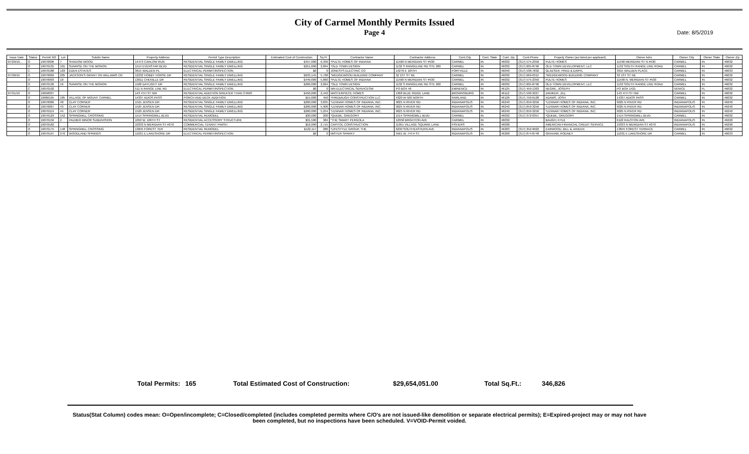City of Carmel Monthly Permits Issued
Page 4
Date: 8/5/2019
| Issue Date | Status | Permit NO | Lot | Subdiv Name | Property Address | Permit Type Description | Estimated Cost of Construction | Sq Ft | Contractor Name | Contractor Address | Cont.City | Cont. State | Cont. Zip | Cont.Phone | Propety Owner (as listed per applicant) | Owner Adrs | Owner City | Owner State | Owner Zip |
| --- | --- | --- | --- | --- | --- | --- | --- | --- | --- | --- | --- | --- | --- | --- | --- | --- | --- | --- | --- |
| 07/29/19... | O | 19070096 | 7 | SHADOW WOOD | 14473 CARLOW RUN | RESIDENTIAL SINGLE FAMILY DWELLING | $457,000 | 6,399 | *PULTE HOMES OF INDIANA | 11590 N MERIDIAN ST #530 | CARMEL | IN | 46032 | (317) 575-2350 | PULTE HOMES | 11590 MERIDIAN ST N #530 | CARMEL | IN | 46032 |
| | O | 19070135 | 101 | SUNRISE ON THE MONON | 1514 EVENSTAR BLVD | RESIDENTIAL SINGLE FAMILY DWELLING | $251,600 | 2,894 | *OLD TOWN DESIGN | 1132 S RANGELINE RD STE 200 | CARMEL | IN | 46032 | (317) 605-8796 | OLD TOWN DEVELOPMENT, LLC | 1132 SOUTH RANGE LINE ROAD | CARMEL | IN | 46032 |
| | C | 19070188 | 103 | EDEN ESTATES | 3615 WALDEN PL | ELECTRICAL PERMIT/INSPECTION | $0 | 0 | JONESYS ELECTRIC CO | 14276 E 104TH | FORTVILLE | IN | 46040 | (317) 538-7832 | GLAESER, FRED & DARYL | 3615 WALDEN PLACE | CARMEL | IN | 46033 |
| 07/30/19 | O | 19070069 | 205 | JACKSON'S GRANT ON WILLIAMS CR | 12232 HOBBY HORSE DR | RESIDENTIAL SINGLE FAMILY DWELLING | $633,145 | 5,768 | *WEDGEWOOD BUILDING COMPANY | 32 1ST ST NE | CARMEL | IN | 46032 | (317) 669-6315 | *WEDGEWOOD BUILDING COMPANY | 32 1ST ST NE | CARMEL | IN | 46032 |
| | O | 19070093 | 10 | | 13011 CHENILLE DR | RESIDENTIAL SINGLE FAMILY DWELLING | $449,000 | 5,860 | *PULTE HOMES OF INDIANA | 11590 N MERIDIAN ST #530 | CARMEL | IN | 46032 | (317) 575-2350 | PULTE HOMES | 11590 N. MERIDIAN ST #530 | CARMEL | IN | 46032 |
| | O | 19070136 | 16 | SUNRISE ON THE MONON | 1506 DAYLIGHT DR | RESIDENTIAL SINGLE FAMILY DWELLING | $260,000 | 2,824 | *OLD TOWN DESIGN | 1132 S RANGELINE RD STE 200 | CARMEL | IN | 46032 | (317) 605-8796 | OLD TOWN DEVELOPMENT, LLC | 1132 SOUTH RANGE LINE ROAD | CARMEL | IN | 46032 |
| | C | 19070192 | | | 511 N RANGE LINE RD | ELECTRICAL PERMIT/INSPECTION | $0 | 0 | WN ELECTRICAL SERVICESW | PO BOX 46 | EMINENCE | IN | 46125 | (317) 459-1303 | NEGRE, JOSEPH | PO BOX 1421 | VENICE | FL | 46032 |
| 07/31/19 | O | 19050037 | | | 143 4TH ST NW | RESIDENTIAL ADDITION GREATER THAN 3 RMS | $450,000 | 2,442 | MASTERPIECE HOMES | 1368 BLUE RIDGE LANE | BROWNSBURG | IN | 46112 | (317) 590-3227 | ZANIKER, JILL | 143 4TH ST NW | CARMEL | IN | 46032 |
| | O | 19060195 | 185 | VILLAGE OF MOUNT CARMEL | 14337 ADIOS PASS | PORCH AND DECK ADDITION | $15,000 | 450 | *FIREBAUGH CONSTRUCTION LLC | 4320 W 500 NORTH | FAIRLAND | IN | 46126 | (317) 750-6128 | ADAMS, JOSH | 14337 ADIOS PASS | CARMEL | IN | 46032 |
| | O | 19070066 | 48 | CLAY CORNER | 1521 JENSEN DR | RESIDENTIAL SINGLE FAMILY DWELLING | $200,000 | 3,835 | *LENNAR HOMES OF INDIANA, INC. | 9025 N RIVER RD | INDIANAPOLIS | IN | 46240 | (317) 659-3256 | *LENNAR HOMES OF INDIANA, INC. | 9025 N RIVER RD | INDIANAPOLIS | IN | 46240 |
| | O | 19070067 | 43 | CLAY CORNER | 1525 JENSEN DR | RESIDENTIAL SINGLE FAMILY DWELLING | $200,000 | 5,906 | *LENNAR HOMES OF INDIANA, INC. | 9025 N RIVER RD | INDIANAPOLIS | IN | 46240 | (317) 659-3256 | *LENNAR HOMES OF INDIANA, INC. | 9025 N RIVER RD | INDIANAPOLIS | IN | 46240 |
| | O | 19070119 | 44 | CLAY CORNER | 1529 JENSEN DR | RESIDENTIAL SINGLE FAMILY DWELLING | $200,000 | 5,254 | *LENNAR HOMES OF INDIANA, INC. | 9025 N RIVER RD | INDIANAPOLIS | IN | 46240 | (317) 659-3256 | *LENNAR HOMES OF INDIANA, INC. | 9025 N RIVER RD | INDIANAPOLIS | IN | 46240 |
| | O | 19070129 | 152 | SPRINGMILL CROSSING | 1514 SPRINGMILL BLVD | RESIDENTIAL REMODEL | $30,000 | 200 | *QUEBE, GREGORY | 1514 SPRINGMILL BLVD | CARMEL | IN | 46032 | (317) 372-0357 | *QUEBE, GREGORY | 1514 SPRINGMILL BLVD | CARMEL | IN | 46032 |
| | O | 19070156 | 2 | PALMER MINOR SUBDIVISION | 1050 W. 106TH ST | RESIDENTIAL ACCESSORY STRUCTURE | $31,500 | 384 | *THE SMART PERGOLA | 12958 BRIGHTON AVE | CARMEL | IN | 46032 | | BAUGH, KYLE | 6122 RALSTON AVE | INDIANAPOLIS | IN | 46220 |
| | O | 19070162 | | | 10333 N MERIDIAN ST #270 | COMMERCIAL TENANT FINISH | $52,000 | 2,715 | CAPITOL CONSTRUCTION | 11051 VILLAGE SQUARE LANE | FISHERS | IN | 46038 | | AMERICAN FINANCIAL CREDIT SERVICE | 10333 N MERIDIAN ST #270 | INDIANAPOLIS | IN | 46290 |
| | O | 19070175 | 148 | SPRINGMILL CROSSING | 13845 FOREST TER | RESIDENTIAL REMODEL | $122,117 | 286 | *LIFESTYLE GROUP, THE | 6230 SOUTHEASTERN AVE | INDIANAPOLIS | IN | 46203 | (317) 352-9022 | EARWOOD, BILL & JANEEN | 13845 FOREST TERRACE | CARMEL | IN | 46032 |
| | O | 19070197 | 270 | WOODLAND SPRINGS | 11031 E LAKESHORE DR | ELECTRICAL PERMIT/INSPECTION | $0 | 0 | MISTER SPARKY | 5561 W. 74TH ST | INDIANAPOLIS | IN | 46268 | (317) 874-8748 | GRAHAM, RODNEY | 11031 E LAKESHORE DR | CARMEL | IN | 46033 |
Total Permits: 165 Total Estimated Cost of Construction: $29,654,051.00 Total Sq.Ft.: 346,826
Status(Stat Column) codes mean: O=Open/incomplete; C=Closed/completed (includes completed permits where C/O's are not issued-like demolition or separate electrical permits); E=Expired-project may or may not have been completed, but no inspections have been scheduled. V=VOID-Permit voided.